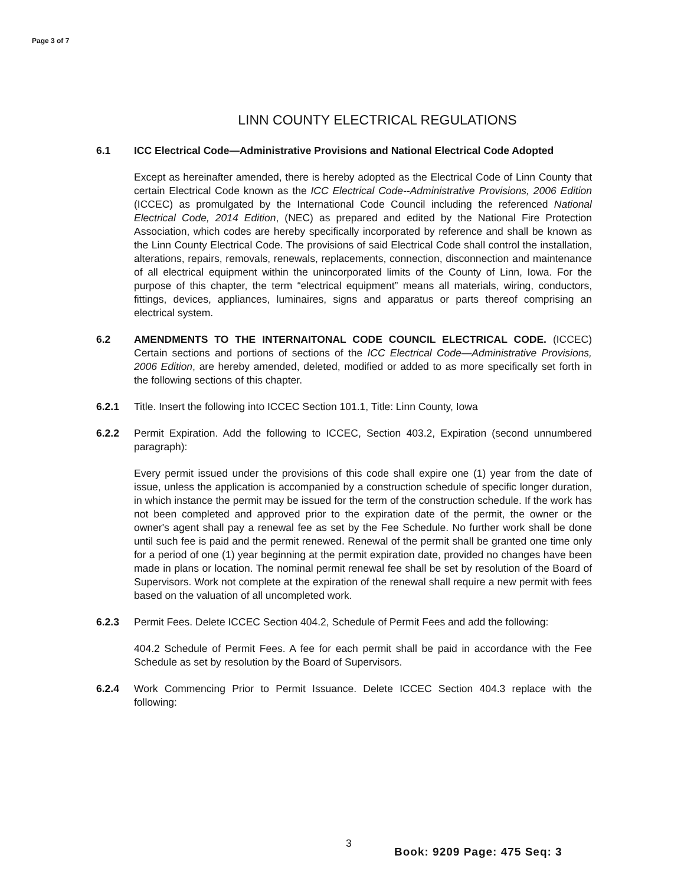Page 3 of 7
LINN COUNTY ELECTRICAL REGULATIONS
6.1 ICC Electrical Code—Administrative Provisions and National Electrical Code Adopted
Except as hereinafter amended, there is hereby adopted as the Electrical Code of Linn County that certain Electrical Code known as the ICC Electrical Code--Administrative Provisions, 2006 Edition (ICCEC) as promulgated by the International Code Council including the referenced National Electrical Code, 2014 Edition, (NEC) as prepared and edited by the National Fire Protection Association, which codes are hereby specifically incorporated by reference and shall be known as the Linn County Electrical Code. The provisions of said Electrical Code shall control the installation, alterations, repairs, removals, renewals, replacements, connection, disconnection and maintenance of all electrical equipment within the unincorporated limits of the County of Linn, Iowa. For the purpose of this chapter, the term “electrical equipment” means all materials, wiring, conductors, fittings, devices, appliances, luminaires, signs and apparatus or parts thereof comprising an electrical system.
6.2 AMENDMENTS TO THE INTERNAITONAL CODE COUNCIL ELECTRICAL CODE. (ICCEC) Certain sections and portions of sections of the ICC Electrical Code—Administrative Provisions, 2006 Edition, are hereby amended, deleted, modified or added to as more specifically set forth in the following sections of this chapter.
6.2.1 Title. Insert the following into ICCEC Section 101.1, Title: Linn County, Iowa
6.2.2 Permit Expiration. Add the following to ICCEC, Section 403.2, Expiration (second unnumbered paragraph):
Every permit issued under the provisions of this code shall expire one (1) year from the date of issue, unless the application is accompanied by a construction schedule of specific longer duration, in which instance the permit may be issued for the term of the construction schedule. If the work has not been completed and approved prior to the expiration date of the permit, the owner or the owner's agent shall pay a renewal fee as set by the Fee Schedule. No further work shall be done until such fee is paid and the permit renewed. Renewal of the permit shall be granted one time only for a period of one (1) year beginning at the permit expiration date, provided no changes have been made in plans or location. The nominal permit renewal fee shall be set by resolution of the Board of Supervisors. Work not complete at the expiration of the renewal shall require a new permit with fees based on the valuation of all uncompleted work.
6.2.3 Permit Fees. Delete ICCEC Section 404.2, Schedule of Permit Fees and add the following:
404.2 Schedule of Permit Fees. A fee for each permit shall be paid in accordance with the Fee Schedule as set by resolution by the Board of Supervisors.
6.2.4 Work Commencing Prior to Permit Issuance. Delete ICCEC Section 404.3 replace with the following:
3
Book: 9209 Page: 475 Seq: 3